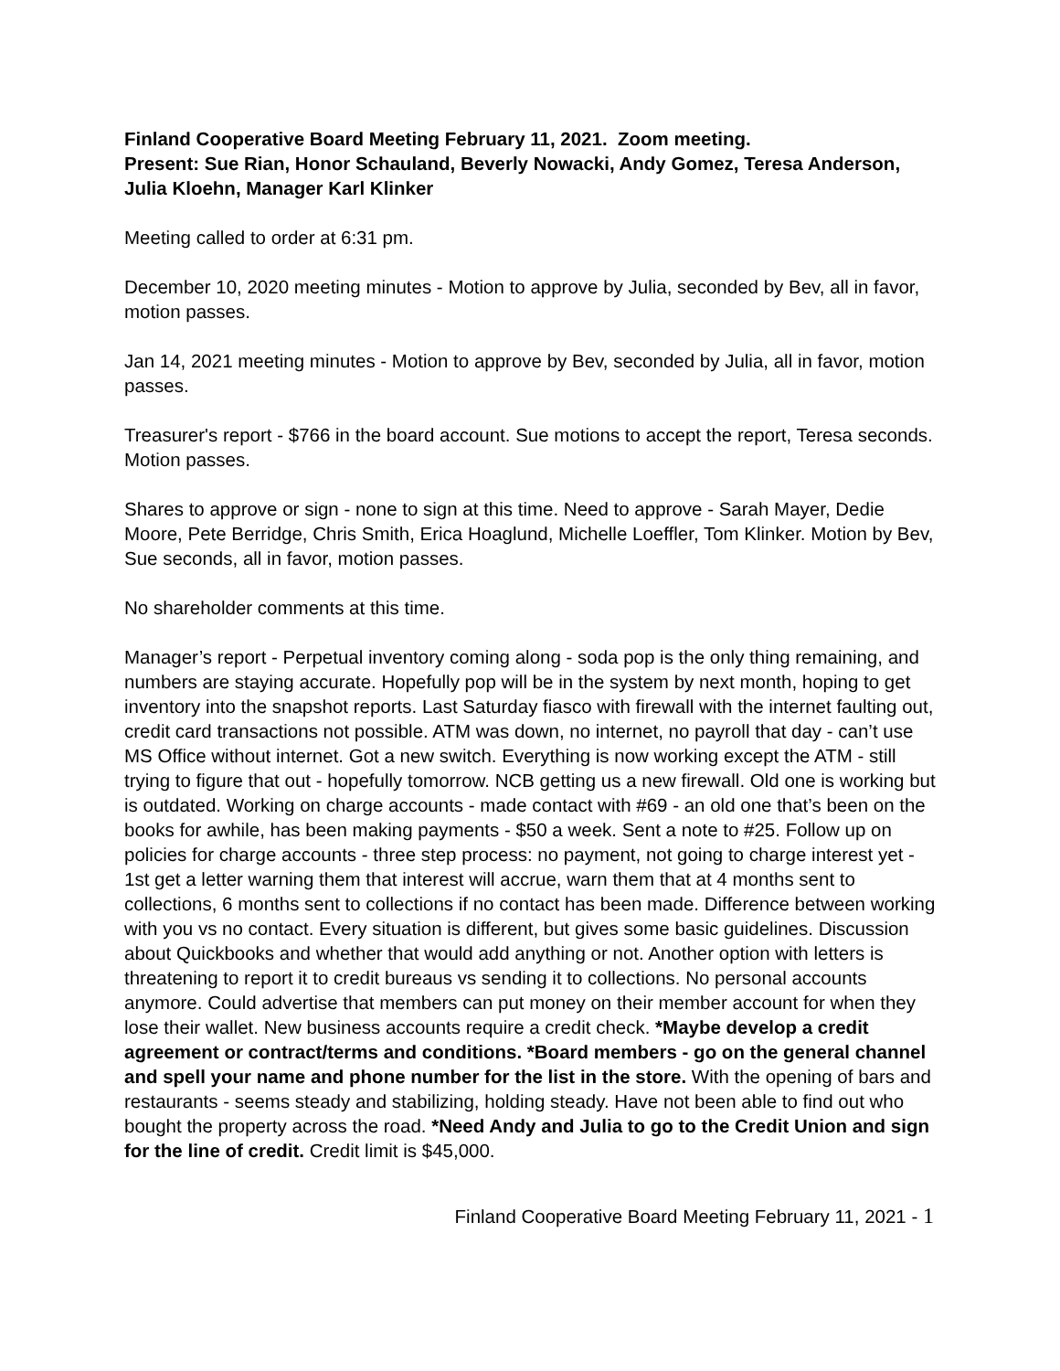Finland Cooperative Board Meeting February 11, 2021. Zoom meeting.
Present: Sue Rian, Honor Schauland, Beverly Nowacki, Andy Gomez, Teresa Anderson, Julia Kloehn, Manager Karl Klinker
Meeting called to order at 6:31 pm.
December 10, 2020 meeting minutes - Motion to approve by Julia, seconded by Bev, all in favor, motion passes.
Jan 14, 2021 meeting minutes - Motion to approve by Bev, seconded by Julia, all in favor, motion passes.
Treasurer's report - $766 in the board account. Sue motions to accept the report, Teresa seconds. Motion passes.
Shares to approve or sign - none to sign at this time. Need to approve - Sarah Mayer, Dedie Moore, Pete Berridge, Chris Smith, Erica Hoaglund, Michelle Loeffler, Tom Klinker. Motion by Bev, Sue seconds, all in favor, motion passes.
No shareholder comments at this time.
Manager’s report - Perpetual inventory coming along - soda pop is the only thing remaining, and numbers are staying accurate. Hopefully pop will be in the system by next month, hoping to get inventory into the snapshot reports. Last Saturday fiasco with firewall with the internet faulting out, credit card transactions not possible. ATM was down, no internet, no payroll that day - can’t use MS Office without internet. Got a new switch. Everything is now working except the ATM - still trying to figure that out - hopefully tomorrow. NCB getting us a new firewall. Old one is working but is outdated. Working on charge accounts - made contact with #69 - an old one that’s been on the books for awhile, has been making payments - $50 a week. Sent a note to #25. Follow up on policies for charge accounts - three step process: no payment, not going to charge interest yet - 1st get a letter warning them that interest will accrue, warn them that at 4 months sent to collections, 6 months sent to collections if no contact has been made. Difference between working with you vs no contact. Every situation is different, but gives some basic guidelines. Discussion about Quickbooks and whether that would add anything or not. Another option with letters is threatening to report it to credit bureaus vs sending it to collections. No personal accounts anymore. Could advertise that members can put money on their member account for when they lose their wallet. New business accounts require a credit check. *Maybe develop a credit agreement or contract/terms and conditions. *Board members - go on the general channel and spell your name and phone number for the list in the store. With the opening of bars and restaurants - seems steady and stabilizing, holding steady. Have not been able to find out who bought the property across the road. *Need Andy and Julia to go to the Credit Union and sign for the line of credit. Credit limit is $45,000.
Finland Cooperative Board Meeting February 11, 2021 - 1